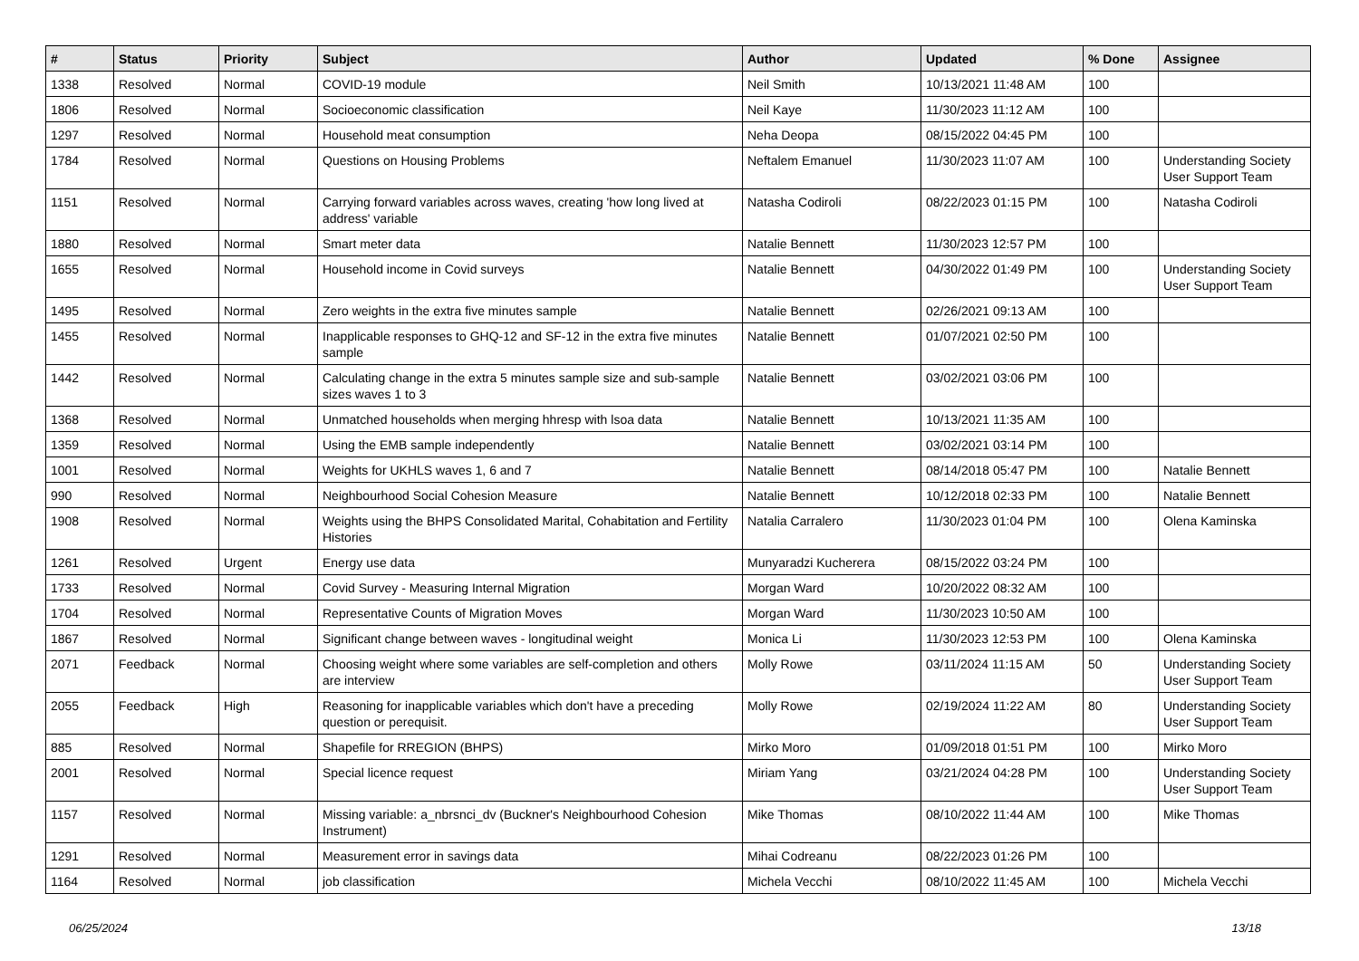| # | Status | Priority | Subject | Author | Updated | % Done | Assignee |
| --- | --- | --- | --- | --- | --- | --- | --- |
| 1338 | Resolved | Normal | COVID-19 module | Neil Smith | 10/13/2021 11:48 AM | 100 | |
| 1806 | Resolved | Normal | Socioeconomic classification | Neil Kaye | 11/30/2023 11:12 AM | 100 | |
| 1297 | Resolved | Normal | Household meat consumption | Neha Deopa | 08/15/2022 04:45 PM | 100 | |
| 1784 | Resolved | Normal | Questions on Housing Problems | Neftalem Emanuel | 11/30/2023 11:07 AM | 100 | Understanding Society User Support Team |
| 1151 | Resolved | Normal | Carrying forward variables across waves, creating 'how long lived at address' variable | Natasha Codiroli | 08/22/2023 01:15 PM | 100 | Natasha Codiroli |
| 1880 | Resolved | Normal | Smart meter data | Natalie Bennett | 11/30/2023 12:57 PM | 100 | |
| 1655 | Resolved | Normal | Household income in Covid surveys | Natalie Bennett | 04/30/2022 01:49 PM | 100 | Understanding Society User Support Team |
| 1495 | Resolved | Normal | Zero weights in the extra five minutes sample | Natalie Bennett | 02/26/2021 09:13 AM | 100 | |
| 1455 | Resolved | Normal | Inapplicable responses to GHQ-12 and SF-12 in the extra five minutes sample | Natalie Bennett | 01/07/2021 02:50 PM | 100 | |
| 1442 | Resolved | Normal | Calculating change in the extra 5 minutes sample size and sub-sample sizes waves 1 to 3 | Natalie Bennett | 03/02/2021 03:06 PM | 100 | |
| 1368 | Resolved | Normal | Unmatched households when merging hhresp with lsoa data | Natalie Bennett | 10/13/2021 11:35 AM | 100 | |
| 1359 | Resolved | Normal | Using the EMB sample independently | Natalie Bennett | 03/02/2021 03:14 PM | 100 | |
| 1001 | Resolved | Normal | Weights for UKHLS waves 1, 6 and 7 | Natalie Bennett | 08/14/2018 05:47 PM | 100 | Natalie Bennett |
| 990 | Resolved | Normal | Neighbourhood Social Cohesion Measure | Natalie Bennett | 10/12/2018 02:33 PM | 100 | Natalie Bennett |
| 1908 | Resolved | Normal | Weights using the BHPS Consolidated Marital, Cohabitation and Fertility Histories | Natalia Carralero | 11/30/2023 01:04 PM | 100 | Olena Kaminska |
| 1261 | Resolved | Urgent | Energy use data | Munyaradzi Kucherera | 08/15/2022 03:24 PM | 100 | |
| 1733 | Resolved | Normal | Covid Survey - Measuring Internal Migration | Morgan Ward | 10/20/2022 08:32 AM | 100 | |
| 1704 | Resolved | Normal | Representative Counts of Migration Moves | Morgan Ward | 11/30/2023 10:50 AM | 100 | |
| 1867 | Resolved | Normal | Significant change between waves - longitudinal weight | Monica Li | 11/30/2023 12:53 PM | 100 | Olena Kaminska |
| 2071 | Feedback | Normal | Choosing weight where some variables are self-completion and others are interview | Molly Rowe | 03/11/2024 11:15 AM | 50 | Understanding Society User Support Team |
| 2055 | Feedback | High | Reasoning for inapplicable variables which don't have a preceding question or perequisit. | Molly Rowe | 02/19/2024 11:22 AM | 80 | Understanding Society User Support Team |
| 885 | Resolved | Normal | Shapefile for RREGION (BHPS) | Mirko Moro | 01/09/2018 01:51 PM | 100 | Mirko Moro |
| 2001 | Resolved | Normal | Special licence request | Miriam Yang | 03/21/2024 04:28 PM | 100 | Understanding Society User Support Team |
| 1157 | Resolved | Normal | Missing variable: a_nbrsnci_dv (Buckner's Neighbourhood Cohesion Instrument) | Mike Thomas | 08/10/2022 11:44 AM | 100 | Mike Thomas |
| 1291 | Resolved | Normal | Measurement error in savings data | Mihai Codreanu | 08/22/2023 01:26 PM | 100 | |
| 1164 | Resolved | Normal | job classification | Michela Vecchi | 08/10/2022 11:45 AM | 100 | Michela Vecchi |
06/25/2024 13/18